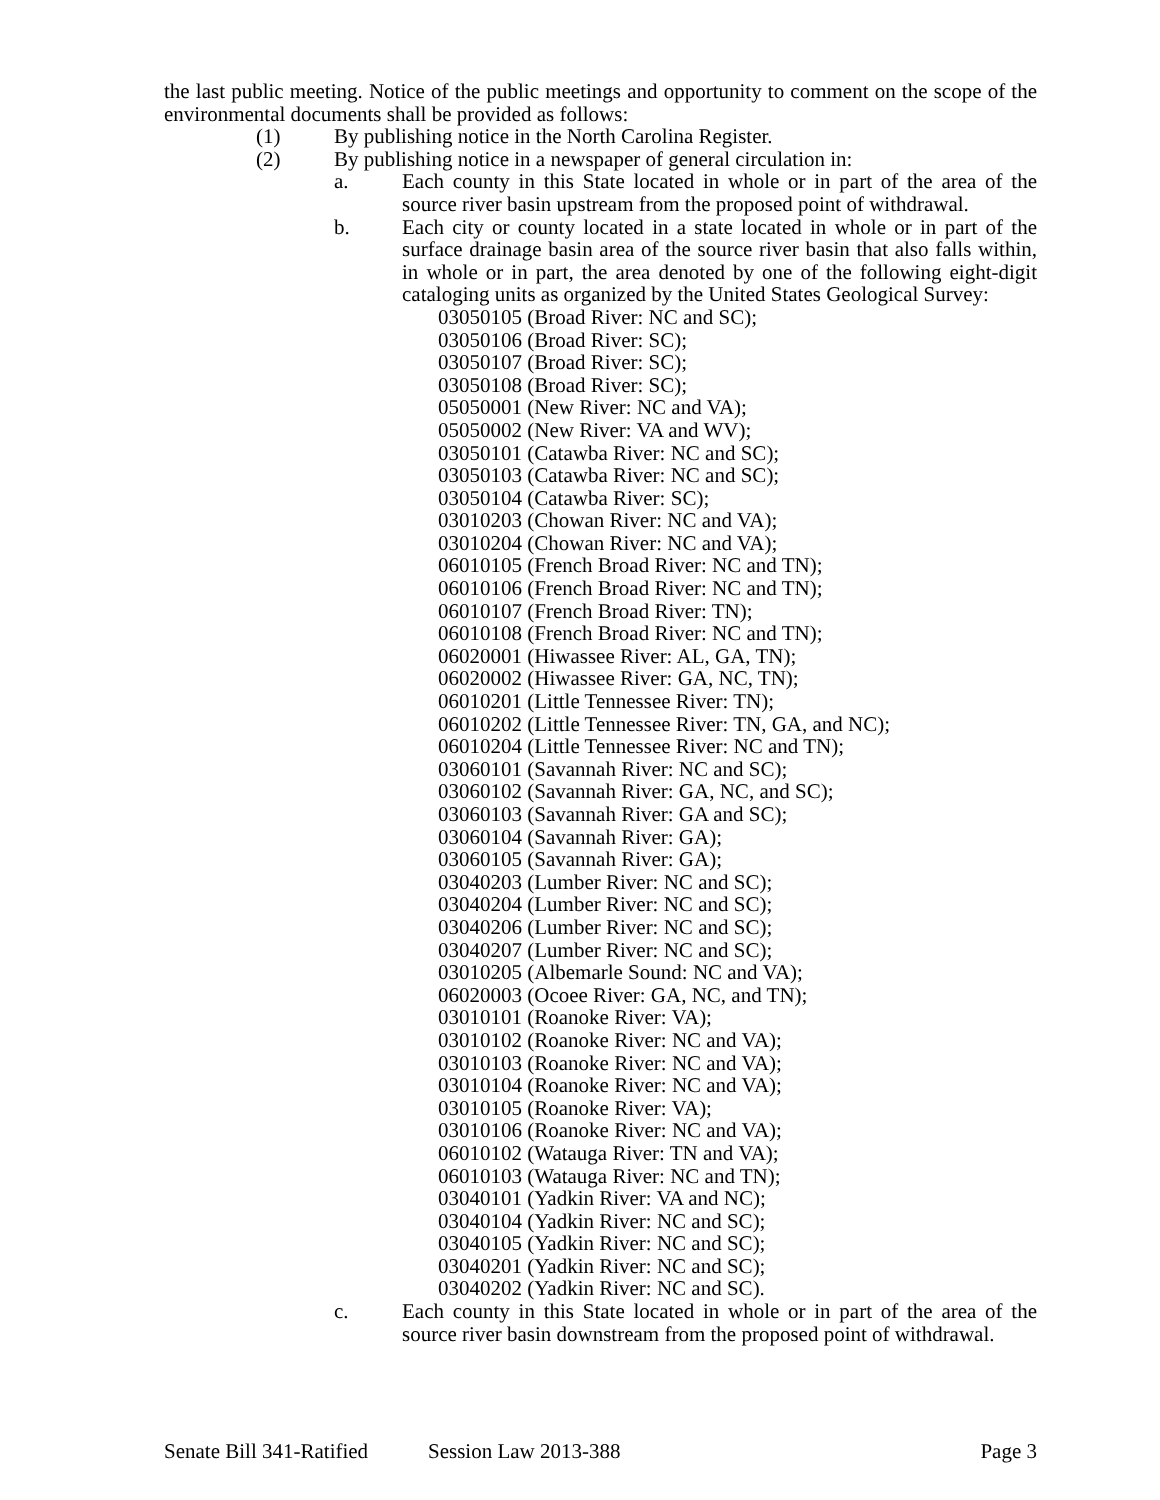the last public meeting. Notice of the public meetings and opportunity to comment on the scope of the environmental documents shall be provided as follows:
(1) By publishing notice in the North Carolina Register.
(2) By publishing notice in a newspaper of general circulation in:
a. Each county in this State located in whole or in part of the area of the source river basin upstream from the proposed point of withdrawal.
b. Each city or county located in a state located in whole or in part of the surface drainage basin area of the source river basin that also falls within, in whole or in part, the area denoted by one of the following eight-digit cataloging units as organized by the United States Geological Survey:
03050105 (Broad River: NC and SC);
03050106 (Broad River: SC);
03050107 (Broad River: SC);
03050108 (Broad River: SC);
05050001 (New River: NC and VA);
05050002 (New River: VA and WV);
03050101 (Catawba River: NC and SC);
03050103 (Catawba River: NC and SC);
03050104 (Catawba River: SC);
03010203 (Chowan River: NC and VA);
03010204 (Chowan River: NC and VA);
06010105 (French Broad River: NC and TN);
06010106 (French Broad River: NC and TN);
06010107 (French Broad River: TN);
06010108 (French Broad River: NC and TN);
06020001 (Hiwassee River: AL, GA, TN);
06020002 (Hiwassee River: GA, NC, TN);
06010201 (Little Tennessee River: TN);
06010202 (Little Tennessee River: TN, GA, and NC);
06010204 (Little Tennessee River: NC and TN);
03060101 (Savannah River: NC and SC);
03060102 (Savannah River: GA, NC, and SC);
03060103 (Savannah River: GA and SC);
03060104 (Savannah River: GA);
03060105 (Savannah River: GA);
03040203 (Lumber River: NC and SC);
03040204 (Lumber River: NC and SC);
03040206 (Lumber River: NC and SC);
03040207 (Lumber River: NC and SC);
03010205 (Albemarle Sound: NC and VA);
06020003 (Ocoee River: GA, NC, and TN);
03010101 (Roanoke River: VA);
03010102 (Roanoke River: NC and VA);
03010103 (Roanoke River: NC and VA);
03010104 (Roanoke River: NC and VA);
03010105 (Roanoke River: VA);
03010106 (Roanoke River: NC and VA);
06010102 (Watauga River: TN and VA);
06010103 (Watauga River: NC and TN);
03040101 (Yadkin River: VA and NC);
03040104 (Yadkin River: NC and SC);
03040105 (Yadkin River: NC and SC);
03040201 (Yadkin River: NC and SC);
03040202 (Yadkin River: NC and SC).
c. Each county in this State located in whole or in part of the area of the source river basin downstream from the proposed point of withdrawal.
Senate Bill 341-Ratified Session Law 2013-388 Page 3